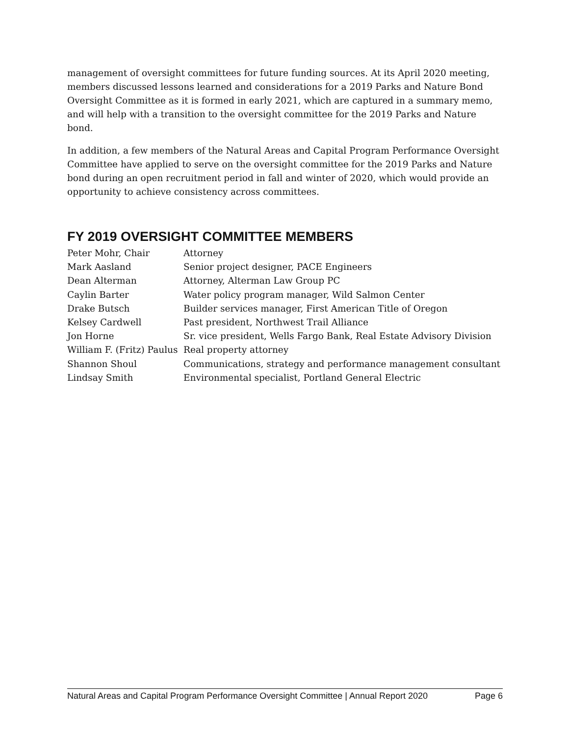management of oversight committees for future funding sources. At its April 2020 meeting, members discussed lessons learned and considerations for a 2019 Parks and Nature Bond Oversight Committee as it is formed in early 2021, which are captured in a summary memo, and will help with a transition to the oversight committee for the 2019 Parks and Nature bond.
In addition, a few members of the Natural Areas and Capital Program Performance Oversight Committee have applied to serve on the oversight committee for the 2019 Parks and Nature bond during an open recruitment period in fall and winter of 2020, which would provide an opportunity to achieve consistency across committees.
FY 2019 OVERSIGHT COMMITTEE MEMBERS
| Peter Mohr, Chair | Attorney |
| Mark Aasland | Senior project designer, PACE Engineers |
| Dean Alterman | Attorney, Alterman Law Group PC |
| Caylin Barter | Water policy program manager, Wild Salmon Center |
| Drake Butsch | Builder services manager, First American Title of Oregon |
| Kelsey Cardwell | Past president, Northwest Trail Alliance |
| Jon Horne | Sr. vice president, Wells Fargo Bank, Real Estate Advisory Division |
| William F. (Fritz) Paulus | Real property attorney |
| Shannon Shoul | Communications, strategy and performance management consultant |
| Lindsay Smith | Environmental specialist, Portland General Electric |
Natural Areas and Capital Program Performance Oversight Committee | Annual Report 2020 Page 6